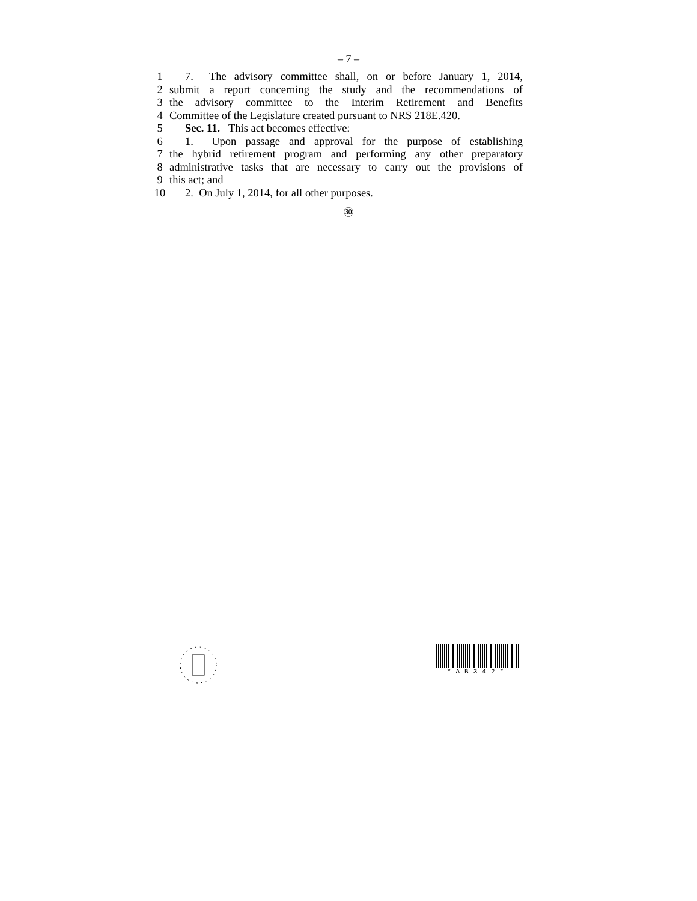– 7 –
1 7. The advisory committee shall, on or before January 1, 2014,
2 submit a report concerning the study and the recommendations of
3 the advisory committee to the Interim Retirement and Benefits
4 Committee of the Legislature created pursuant to NRS 218E.420.
5 Sec. 11. This act becomes effective:
6 1. Upon passage and approval for the purpose of establishing
7 the hybrid retirement program and performing any other preparatory
8 administrative tasks that are necessary to carry out the provisions of
9 this act; and
10 2. On July 1, 2014, for all other purposes.
㉚
*AB342*